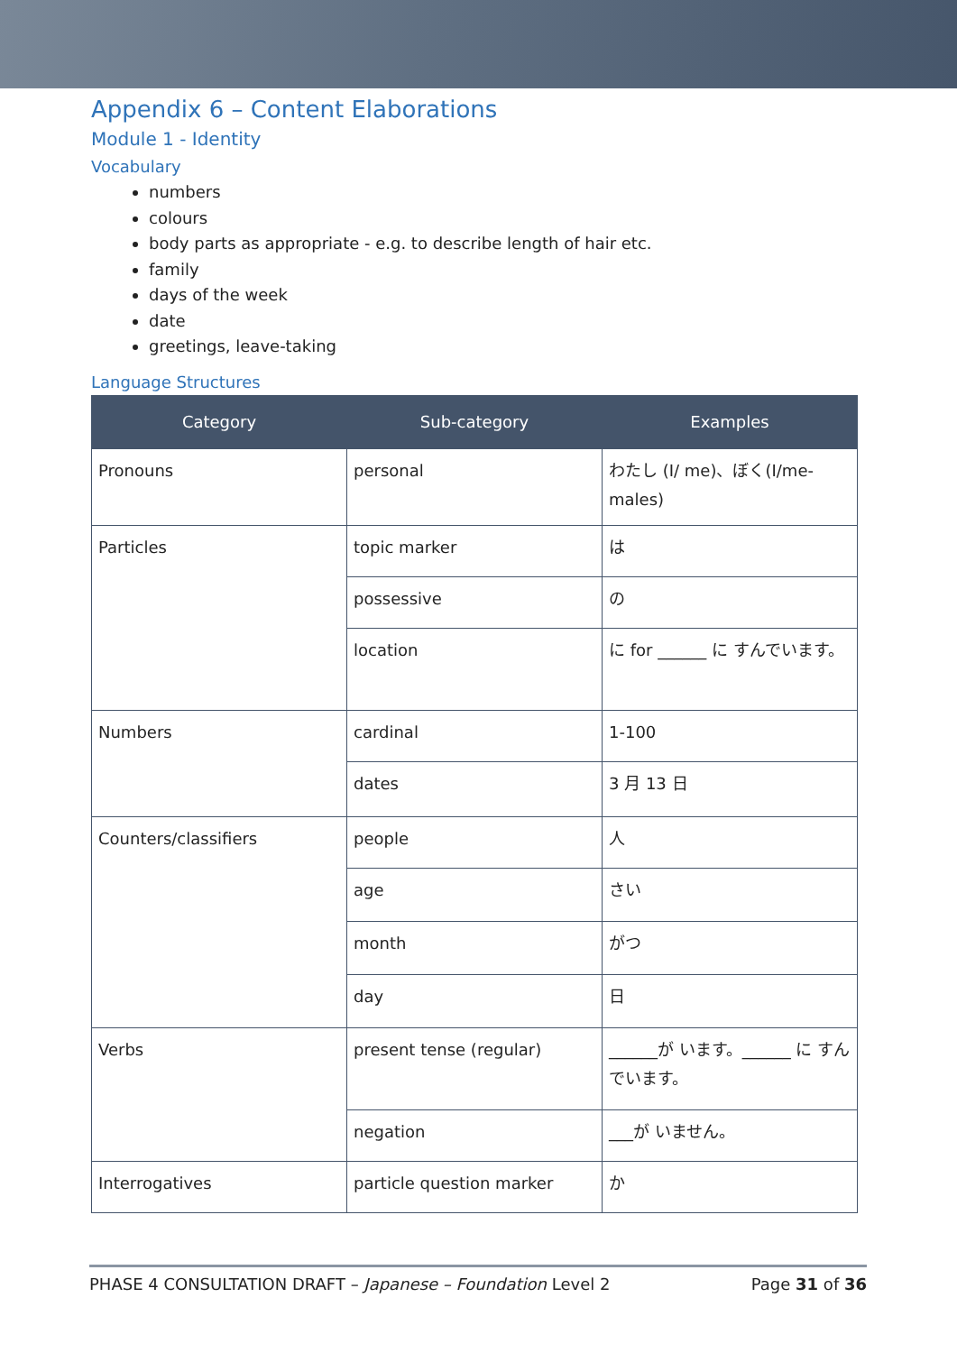Appendix 6 – Content Elaborations
Module 1 - Identity
Vocabulary
numbers
colours
body parts as appropriate - e.g. to describe length of hair etc.
family
days of the week
date
greetings, leave-taking
Language Structures
| Category | Sub-category | Examples |
| --- | --- | --- |
| Pronouns | personal | わたし (I/ me)、ぼく(I/me-males) |
| Particles | topic marker | は |
| | possessive | の |
| | location | に for ______ に すんでいます。 |
| Numbers | cardinal | 1-100 |
| | dates | 3 月 13 日 |
| Counters/classifiers | people | 人 |
| | age | さい |
| | month | がつ |
| | day | 日 |
| Verbs | present tense (regular) | ______が います。______ に すんでいます。 |
| | negation | ___が いません。 |
| Interrogatives | particle question marker | か |
PHASE 4 CONSULTATION DRAFT – Japanese – Foundation Level 2 Page 31 of 36